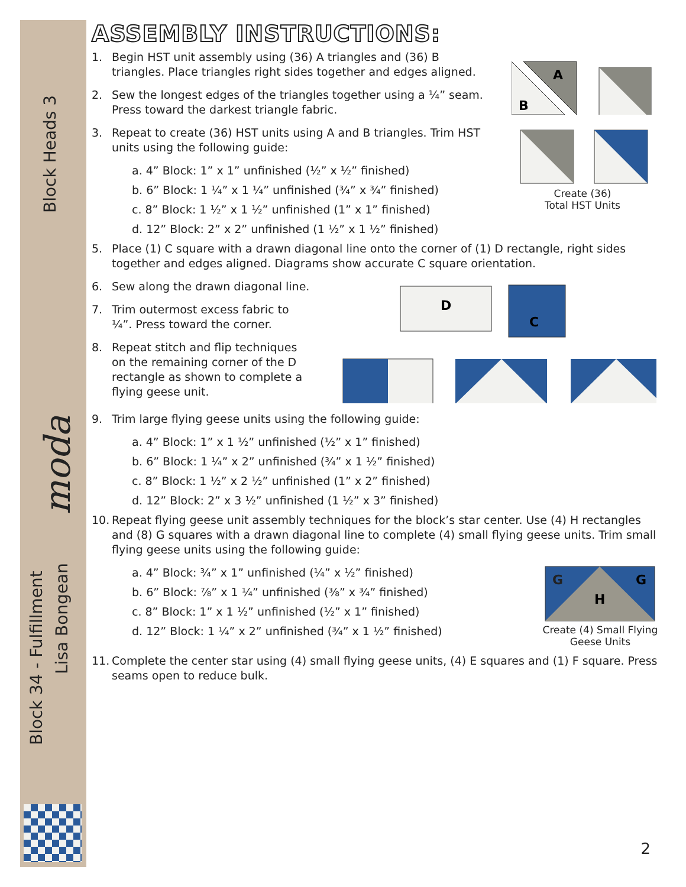Block Heads 3
Block 34 - Fulfillment
Lisa Bongean
moda
ASSEMBLY INSTRUCTIONS:
A
B
Create (36)
Total HST Units
1. Begin HST unit assembly using (36) A triangles and (36) B triangles. Place triangles right sides together and edges aligned.
2. Sew the longest edges of the triangles together using a ¼” seam. Press toward the darkest triangle fabric.
3. Repeat to create (36) HST units using A and B triangles. Trim HST units using the following guide:
a. 4” Block: 1” x 1” unfinished (½” x ½” finished)
b. 6” Block: 1 ¼” x 1 ¼” unfinished (¾” x ¾” finished)
c. 8” Block: 1 ½” x 1 ½” unfinished (1” x 1” finished)
d. 12” Block: 2” x 2” unfinished (1 ½” x 1 ½” finished)
5. Place (1) C square with a drawn diagonal line onto the corner of (1) D rectangle, right sides together and edges aligned. Diagrams show accurate C square orientation.
D
C
6. Sew along the drawn diagonal line.
7. Trim outermost excess fabric to ¼”. Press toward the corner.
8. Repeat stitch and flip techniques on the remaining corner of the D rectangle as shown to complete a flying geese unit.
9. Trim large flying geese units using the following guide:
a. 4” Block: 1” x 1 ½” unfinished (½” x 1” finished)
b. 6” Block: 1 ¼” x 2” unfinished (¾” x 1 ½” finished)
c. 8” Block: 1 ½” x 2 ½” unfinished (1” x 2” finished)
d. 12” Block: 2” x 3 ½” unfinished (1 ½” x 3” finished)
10.
Repeat flying geese unit assembly techniques for the block’s star center. Use (4) H rectangles and (8) G squares with a drawn diagonal line to complete (4) small flying geese units. Trim small flying geese units using the following guide:
G
G
H
Create (4) Small Flying Geese Units
a. 4” Block: ¾” x 1” unfinished (¼” x ½” finished)
b. 6” Block: ⅞” x 1 ¼” unfinished (⅜” x ¾” finished)
c. 8” Block: 1” x 1 ½” unfinished (½” x 1” finished)
d. 12” Block: 1 ¼” x 2” unfinished (¾” x 1 ½” finished)
11.
Complete the center star using (4) small flying geese units, (4) E squares and (1) F square. Press seams open to reduce bulk.
2